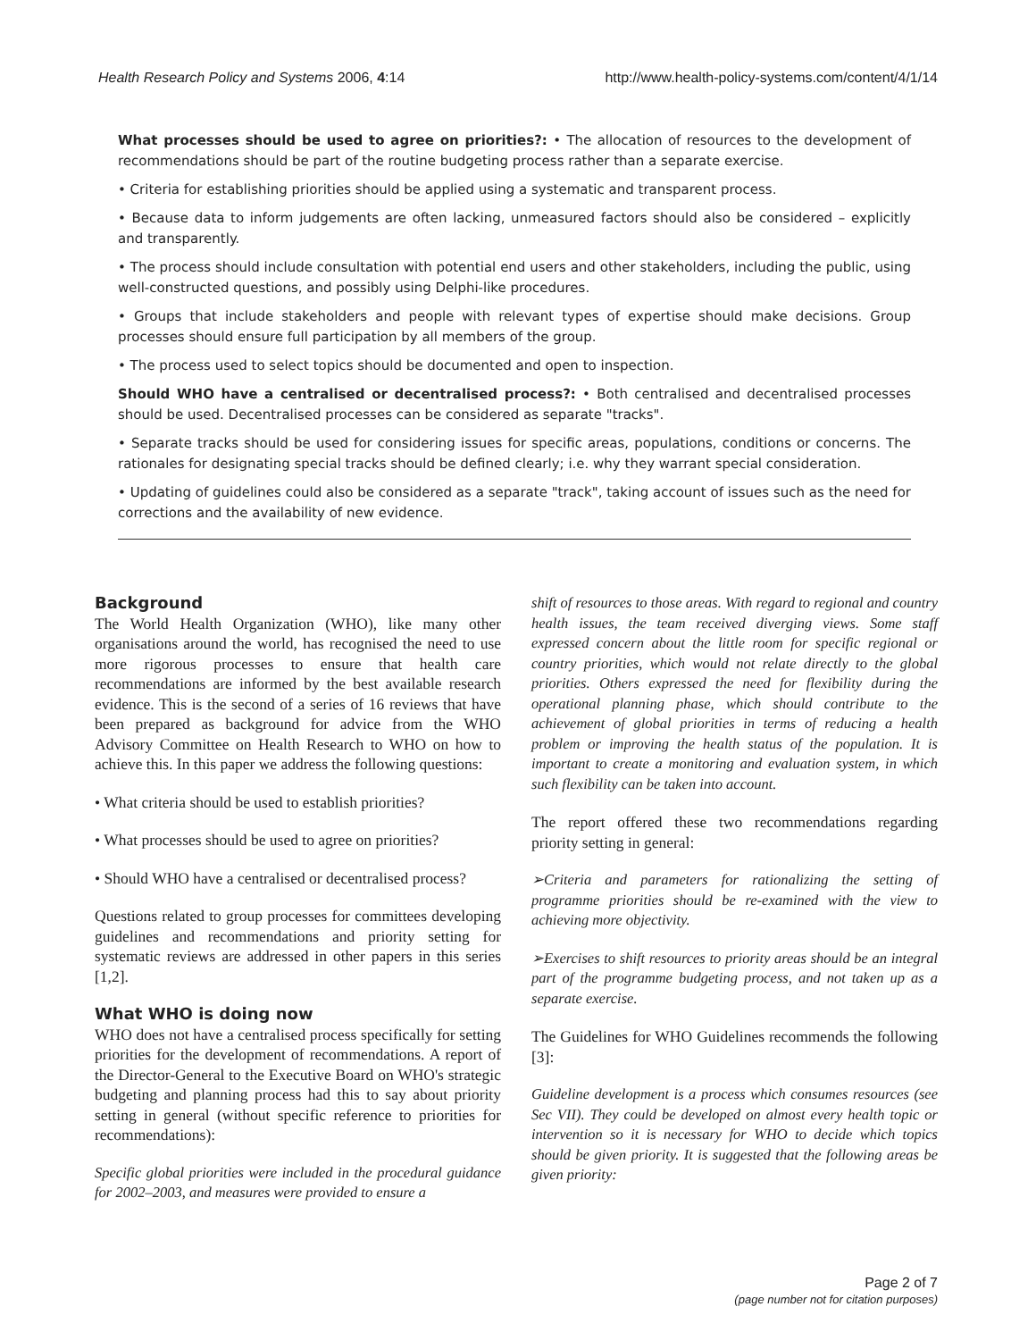Health Research Policy and Systems 2006, 4:14 http://www.health-policy-systems.com/content/4/1/14
What processes should be used to agree on priorities?: • The allocation of resources to the development of recommendations should be part of the routine budgeting process rather than a separate exercise.
• Criteria for establishing priorities should be applied using a systematic and transparent process.
• Because data to inform judgements are often lacking, unmeasured factors should also be considered – explicitly and transparently.
• The process should include consultation with potential end users and other stakeholders, including the public, using well-constructed questions, and possibly using Delphi-like procedures.
• Groups that include stakeholders and people with relevant types of expertise should make decisions. Group processes should ensure full participation by all members of the group.
• The process used to select topics should be documented and open to inspection.
Should WHO have a centralised or decentralised process?: • Both centralised and decentralised processes should be used. Decentralised processes can be considered as separate "tracks".
• Separate tracks should be used for considering issues for specific areas, populations, conditions or concerns. The rationales for designating special tracks should be defined clearly; i.e. why they warrant special consideration.
• Updating of guidelines could also be considered as a separate "track", taking account of issues such as the need for corrections and the availability of new evidence.
Background
The World Health Organization (WHO), like many other organisations around the world, has recognised the need to use more rigorous processes to ensure that health care recommendations are informed by the best available research evidence. This is the second of a series of 16 reviews that have been prepared as background for advice from the WHO Advisory Committee on Health Research to WHO on how to achieve this. In this paper we address the following questions:
• What criteria should be used to establish priorities?
• What processes should be used to agree on priorities?
• Should WHO have a centralised or decentralised process?
Questions related to group processes for committees developing guidelines and recommendations and priority setting for systematic reviews are addressed in other papers in this series [1,2].
What WHO is doing now
WHO does not have a centralised process specifically for setting priorities for the development of recommendations. A report of the Director-General to the Executive Board on WHO's strategic budgeting and planning process had this to say about priority setting in general (without specific reference to priorities for recommendations):
Specific global priorities were included in the procedural guidance for 2002–2003, and measures were provided to ensure a
shift of resources to those areas. With regard to regional and country health issues, the team received diverging views. Some staff expressed concern about the little room for specific regional or country priorities, which would not relate directly to the global priorities. Others expressed the need for flexibility during the operational planning phase, which should contribute to the achievement of global priorities in terms of reducing a health problem or improving the health status of the population. It is important to create a monitoring and evaluation system, in which such flexibility can be taken into account.
The report offered these two recommendations regarding priority setting in general:
➢Criteria and parameters for rationalizing the setting of programme priorities should be re-examined with the view to achieving more objectivity.
➢Exercises to shift resources to priority areas should be an integral part of the programme budgeting process, and not taken up as a separate exercise.
The Guidelines for WHO Guidelines recommends the following [3]:
Guideline development is a process which consumes resources (see Sec VII). They could be developed on almost every health topic or intervention so it is necessary for WHO to decide which topics should be given priority. It is suggested that the following areas be given priority:
Page 2 of 7
(page number not for citation purposes)